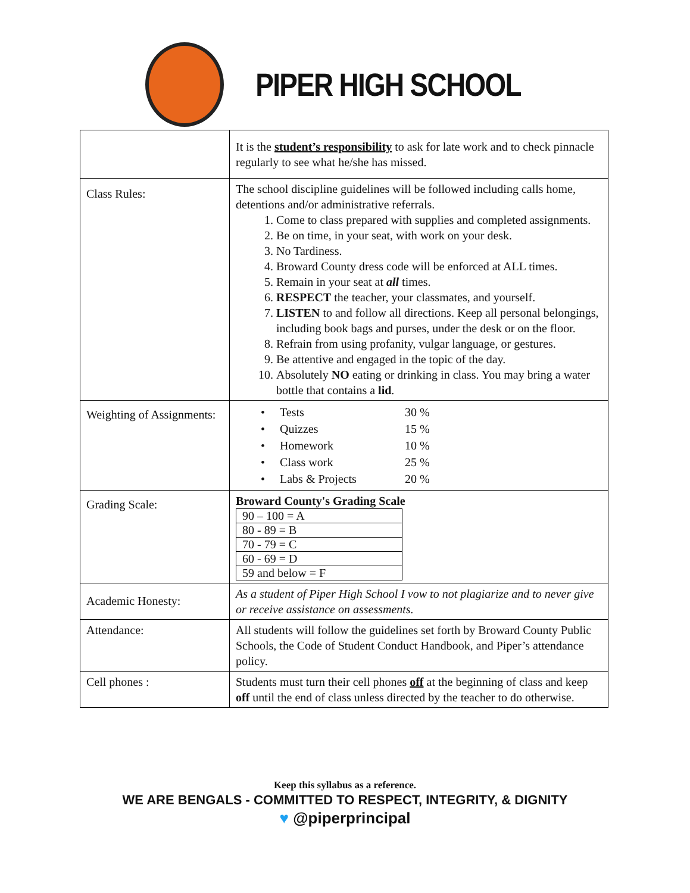PIPER HIGH SCHOOL
| | It is the student’s responsibility to ask for late work and to check pinnacle regularly to see what he/she has missed. |
| Class Rules: | The school discipline guidelines will be followed including calls home, detentions and/or administrative referrals. 1. Come to class prepared with supplies and completed assignments. 2. Be on time, in your seat, with work on your desk. 3. No Tardiness. 4. Broward County dress code will be enforced at ALL times. 5. Remain in your seat at all times. 6. RESPECT the teacher, your classmates, and yourself. 7. LISTEN to and follow all directions. Keep all personal belongings, including book bags and purses, under the desk or on the floor. 8. Refrain from using profanity, vulgar language, or gestures. 9. Be attentive and engaged in the topic of the day. 10. Absolutely NO eating or drinking in class. You may bring a water bottle that contains a lid . |
| Weighting of Assignments: | / • Tests / 30 % / / • Quizzes / 15 % / / • Homework / 10 % / / • Class work / 25 % / / • Labs & Projects / 20 % / |
| Grading Scale: | Broward County's Grading Scale / 90 – 100 = A / / 80 - 89 = B / / 70 - 79 = C / / 60 - 69 = D / / 59 and below = F / |
| Academic Honesty: | As a student of Piper High School I vow to not plagiarize and to never give or receive assistance on assessments. |
| Attendance: | All students will follow the guidelines set forth by Broward County Public Schools, the Code of Student Conduct Handbook, and Piper’s attendance policy. |
| Cell phones : | Students must turn their cell phones off at the beginning of class and keep off until the end of class unless directed by the teacher to do otherwise. |
Keep this syllabus as a reference.
WE ARE BENGALS - COMMITTED TO RESPECT, INTEGRITY, & DIGNITY
♥ @piperprincipal